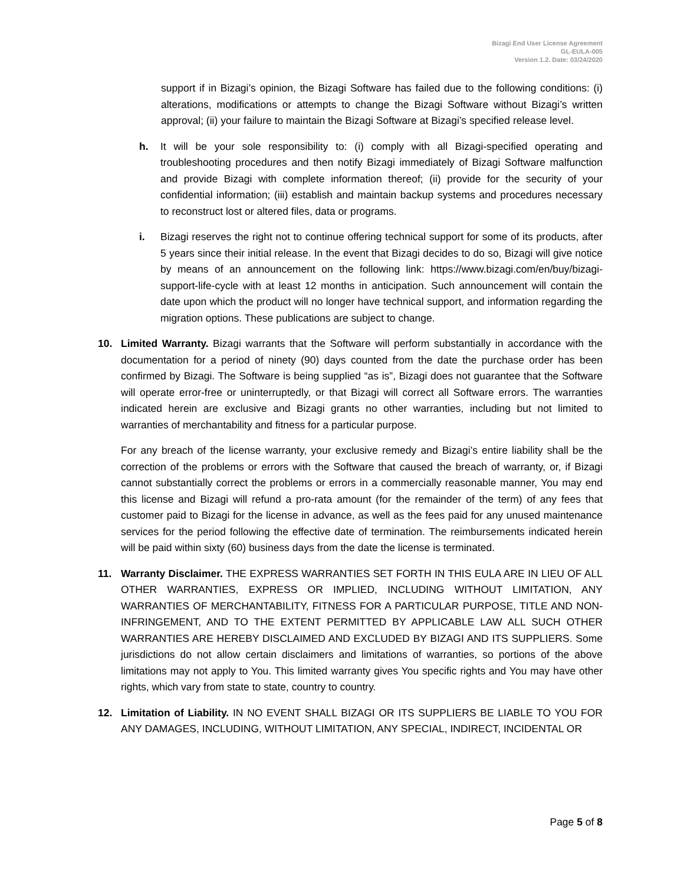Bizagi End User License Agreement
GL-EULA-005
Version 1.2. Date: 03/24/2020
support if in Bizagi’s opinion, the Bizagi Software has failed due to the following conditions: (i) alterations, modifications or attempts to change the Bizagi Software without Bizagi’s written approval; (ii) your failure to maintain the Bizagi Software at Bizagi’s specified release level.
h. It will be your sole responsibility to: (i) comply with all Bizagi-specified operating and troubleshooting procedures and then notify Bizagi immediately of Bizagi Software malfunction and provide Bizagi with complete information thereof; (ii) provide for the security of your confidential information; (iii) establish and maintain backup systems and procedures necessary to reconstruct lost or altered files, data or programs.
i. Bizagi reserves the right not to continue offering technical support for some of its products, after 5 years since their initial release. In the event that Bizagi decides to do so, Bizagi will give notice by means of an announcement on the following link: https://www.bizagi.com/en/buy/bizagi-support-life-cycle with at least 12 months in anticipation. Such announcement will contain the date upon which the product will no longer have technical support, and information regarding the migration options. These publications are subject to change.
10. Limited Warranty. Bizagi warrants that the Software will perform substantially in accordance with the documentation for a period of ninety (90) days counted from the date the purchase order has been confirmed by Bizagi. The Software is being supplied “as is”, Bizagi does not guarantee that the Software will operate error-free or uninterruptedly, or that Bizagi will correct all Software errors. The warranties indicated herein are exclusive and Bizagi grants no other warranties, including but not limited to warranties of merchantability and fitness for a particular purpose.
For any breach of the license warranty, your exclusive remedy and Bizagi’s entire liability shall be the correction of the problems or errors with the Software that caused the breach of warranty, or, if Bizagi cannot substantially correct the problems or errors in a commercially reasonable manner, You may end this license and Bizagi will refund a pro-rata amount (for the remainder of the term) of any fees that customer paid to Bizagi for the license in advance, as well as the fees paid for any unused maintenance services for the period following the effective date of termination. The reimbursements indicated herein will be paid within sixty (60) business days from the date the license is terminated.
11. Warranty Disclaimer. THE EXPRESS WARRANTIES SET FORTH IN THIS EULA ARE IN LIEU OF ALL OTHER WARRANTIES, EXPRESS OR IMPLIED, INCLUDING WITHOUT LIMITATION, ANY WARRANTIES OF MERCHANTABILITY, FITNESS FOR A PARTICULAR PURPOSE, TITLE AND NON-INFRINGEMENT, AND TO THE EXTENT PERMITTED BY APPLICABLE LAW ALL SUCH OTHER WARRANTIES ARE HEREBY DISCLAIMED AND EXCLUDED BY BIZAGI AND ITS SUPPLIERS. Some jurisdictions do not allow certain disclaimers and limitations of warranties, so portions of the above limitations may not apply to You. This limited warranty gives You specific rights and You may have other rights, which vary from state to state, country to country.
12. Limitation of Liability. IN NO EVENT SHALL BIZAGI OR ITS SUPPLIERS BE LIABLE TO YOU FOR ANY DAMAGES, INCLUDING, WITHOUT LIMITATION, ANY SPECIAL, INDIRECT, INCIDENTAL OR
Page 5 of 8